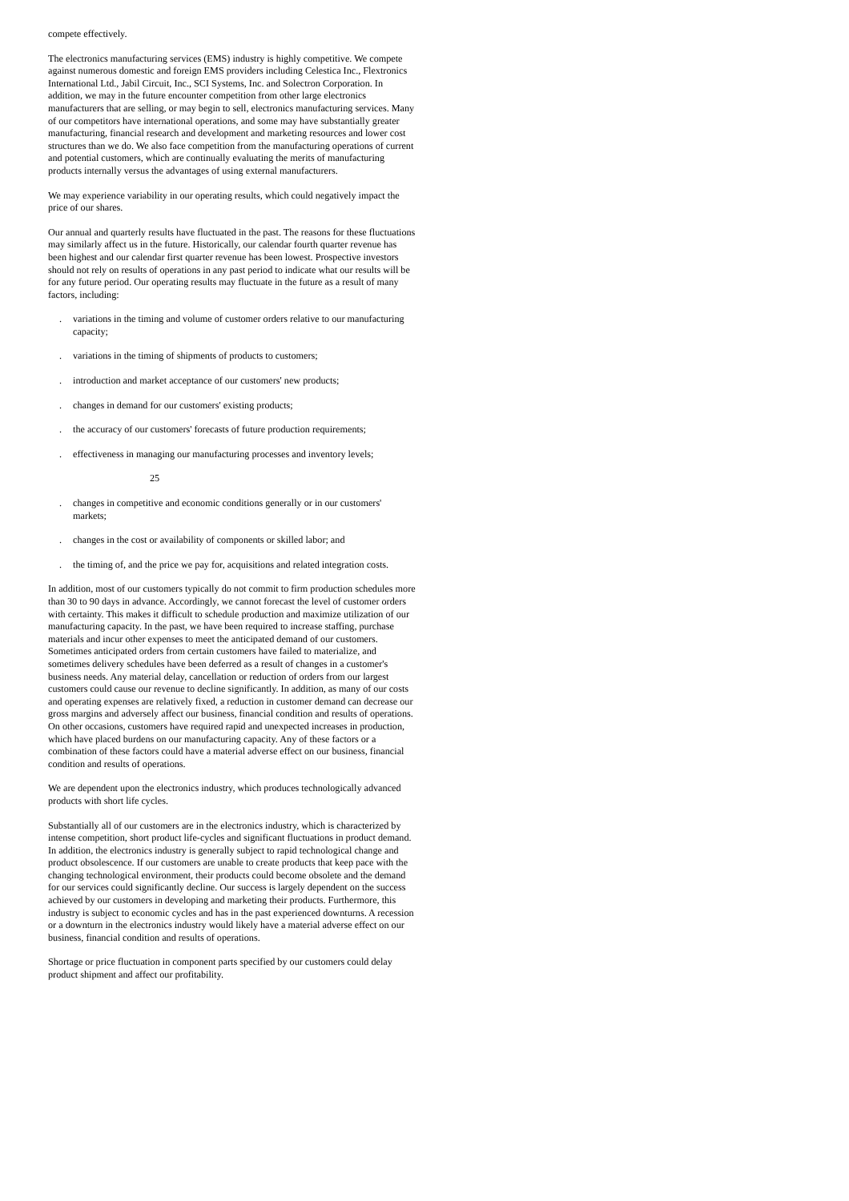compete effectively.
The electronics manufacturing services (EMS) industry is highly competitive. We compete against numerous domestic and foreign EMS providers including Celestica Inc., Flextronics International Ltd., Jabil Circuit, Inc., SCI Systems, Inc. and Solectron Corporation. In addition, we may in the future encounter competition from other large electronics manufacturers that are selling, or may begin to sell, electronics manufacturing services. Many of our competitors have international operations, and some may have substantially greater manufacturing, financial research and development and marketing resources and lower cost structures than we do. We also face competition from the manufacturing operations of current and potential customers, which are continually evaluating the merits of manufacturing products internally versus the advantages of using external manufacturers.
We may experience variability in our operating results, which could negatively impact the price of our shares.
Our annual and quarterly results have fluctuated in the past. The reasons for these fluctuations may similarly affect us in the future. Historically, our calendar fourth quarter revenue has been highest and our calendar first quarter revenue has been lowest. Prospective investors should not rely on results of operations in any past period to indicate what our results will be for any future period. Our operating results may fluctuate in the future as a result of many factors, including:
. variations in the timing and volume of customer orders relative to our manufacturing capacity;
. variations in the timing of shipments of products to customers;
. introduction and market acceptance of our customers' new products;
. changes in demand for our customers' existing products;
. the accuracy of our customers' forecasts of future production requirements;
. effectiveness in managing our manufacturing processes and inventory levels;
25
. changes in competitive and economic conditions generally or in our customers' markets;
. changes in the cost or availability of components or skilled labor; and
. the timing of, and the price we pay for, acquisitions and related integration costs.
In addition, most of our customers typically do not commit to firm production schedules more than 30 to 90 days in advance. Accordingly, we cannot forecast the level of customer orders with certainty. This makes it difficult to schedule production and maximize utilization of our manufacturing capacity. In the past, we have been required to increase staffing, purchase materials and incur other expenses to meet the anticipated demand of our customers. Sometimes anticipated orders from certain customers have failed to materialize, and sometimes delivery schedules have been deferred as a result of changes in a customer's business needs. Any material delay, cancellation or reduction of orders from our largest customers could cause our revenue to decline significantly. In addition, as many of our costs and operating expenses are relatively fixed, a reduction in customer demand can decrease our gross margins and adversely affect our business, financial condition and results of operations. On other occasions, customers have required rapid and unexpected increases in production, which have placed burdens on our manufacturing capacity. Any of these factors or a combination of these factors could have a material adverse effect on our business, financial condition and results of operations.
We are dependent upon the electronics industry, which produces technologically advanced products with short life cycles.
Substantially all of our customers are in the electronics industry, which is characterized by intense competition, short product life-cycles and significant fluctuations in product demand. In addition, the electronics industry is generally subject to rapid technological change and product obsolescence. If our customers are unable to create products that keep pace with the changing technological environment, their products could become obsolete and the demand for our services could significantly decline. Our success is largely dependent on the success achieved by our customers in developing and marketing their products. Furthermore, this industry is subject to economic cycles and has in the past experienced downturns. A recession or a downturn in the electronics industry would likely have a material adverse effect on our business, financial condition and results of operations.
Shortage or price fluctuation in component parts specified by our customers could delay product shipment and affect our profitability.